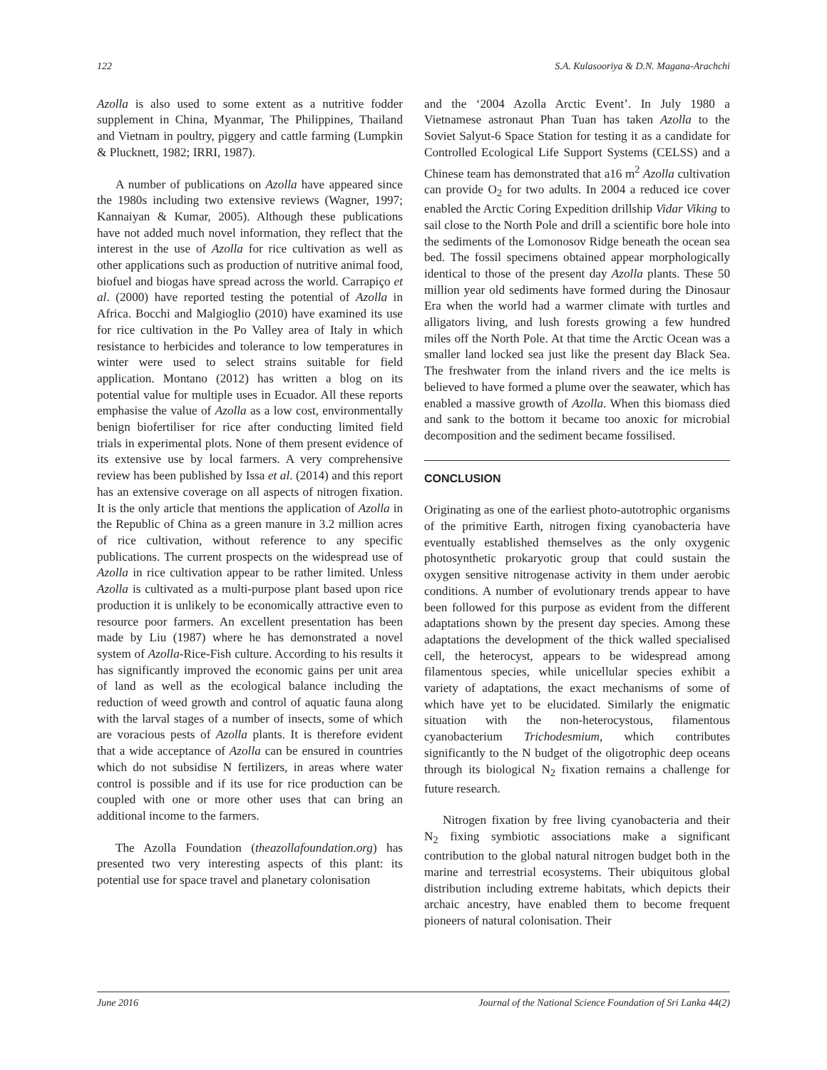122 S.A. Kulasooriya & D.N. Magana-Arachchi
Azolla is also used to some extent as a nutritive fodder supplement in China, Myanmar, The Philippines, Thailand and Vietnam in poultry, piggery and cattle farming (Lumpkin & Plucknett, 1982; IRRI, 1987).
A number of publications on Azolla have appeared since the 1980s including two extensive reviews (Wagner, 1997; Kannaiyan & Kumar, 2005). Although these publications have not added much novel information, they reflect that the interest in the use of Azolla for rice cultivation as well as other applications such as production of nutritive animal food, biofuel and biogas have spread across the world. Carrapiço et al. (2000) have reported testing the potential of Azolla in Africa. Bocchi and Malgioglio (2010) have examined its use for rice cultivation in the Po Valley area of Italy in which resistance to herbicides and tolerance to low temperatures in winter were used to select strains suitable for field application. Montano (2012) has written a blog on its potential value for multiple uses in Ecuador. All these reports emphasise the value of Azolla as a low cost, environmentally benign biofertiliser for rice after conducting limited field trials in experimental plots. None of them present evidence of its extensive use by local farmers. A very comprehensive review has been published by Issa et al. (2014) and this report has an extensive coverage on all aspects of nitrogen fixation. It is the only article that mentions the application of Azolla in the Republic of China as a green manure in 3.2 million acres of rice cultivation, without reference to any specific publications. The current prospects on the widespread use of Azolla in rice cultivation appear to be rather limited. Unless Azolla is cultivated as a multi-purpose plant based upon rice production it is unlikely to be economically attractive even to resource poor farmers. An excellent presentation has been made by Liu (1987) where he has demonstrated a novel system of Azolla-Rice-Fish culture. According to his results it has significantly improved the economic gains per unit area of land as well as the ecological balance including the reduction of weed growth and control of aquatic fauna along with the larval stages of a number of insects, some of which are voracious pests of Azolla plants. It is therefore evident that a wide acceptance of Azolla can be ensured in countries which do not subsidise N fertilizers, in areas where water control is possible and if its use for rice production can be coupled with one or more other uses that can bring an additional income to the farmers.
The Azolla Foundation (theazollafoundation.org) has presented two very interesting aspects of this plant: its potential use for space travel and planetary colonisation
and the ‘2004 Azolla Arctic Event’. In July 1980 a Vietnamese astronaut Phan Tuan has taken Azolla to the Soviet Salyut-6 Space Station for testing it as a candidate for Controlled Ecological Life Support Systems (CELSS) and a Chinese team has demonstrated that a16 m<sup>2</sup> Azolla cultivation can provide O<sub>2</sub> for two adults. In 2004 a reduced ice cover enabled the Arctic Coring Expedition drillship Vidar Viking to sail close to the North Pole and drill a scientific bore hole into the sediments of the Lomonosov Ridge beneath the ocean sea bed. The fossil specimens obtained appear morphologically identical to those of the present day Azolla plants. These 50 million year old sediments have formed during the Dinosaur Era when the world had a warmer climate with turtles and alligators living, and lush forests growing a few hundred miles off the North Pole. At that time the Arctic Ocean was a smaller land locked sea just like the present day Black Sea. The freshwater from the inland rivers and the ice melts is believed to have formed a plume over the seawater, which has enabled a massive growth of Azolla. When this biomass died and sank to the bottom it became too anoxic for microbial decomposition and the sediment became fossilised.
CONCLUSION
Originating as one of the earliest photo-autotrophic organisms of the primitive Earth, nitrogen fixing cyanobacteria have eventually established themselves as the only oxygenic photosynthetic prokaryotic group that could sustain the oxygen sensitive nitrogenase activity in them under aerobic conditions. A number of evolutionary trends appear to have been followed for this purpose as evident from the different adaptations shown by the present day species. Among these adaptations the development of the thick walled specialised cell, the heterocyst, appears to be widespread among filamentous species, while unicellular species exhibit a variety of adaptations, the exact mechanisms of some of which have yet to be elucidated. Similarly the enigmatic situation with the non-heterocystous, filamentous cyanobacterium Trichodesmium, which contributes significantly to the N budget of the oligotrophic deep oceans through its biological N<sub>2</sub> fixation remains a challenge for future research.
Nitrogen fixation by free living cyanobacteria and their N<sub>2</sub> fixing symbiotic associations make a significant contribution to the global natural nitrogen budget both in the marine and terrestrial ecosystems. Their ubiquitous global distribution including extreme habitats, which depicts their archaic ancestry, have enabled them to become frequent pioneers of natural colonisation. Their
June 2016 Journal of the National Science Foundation of Sri Lanka 44(2)